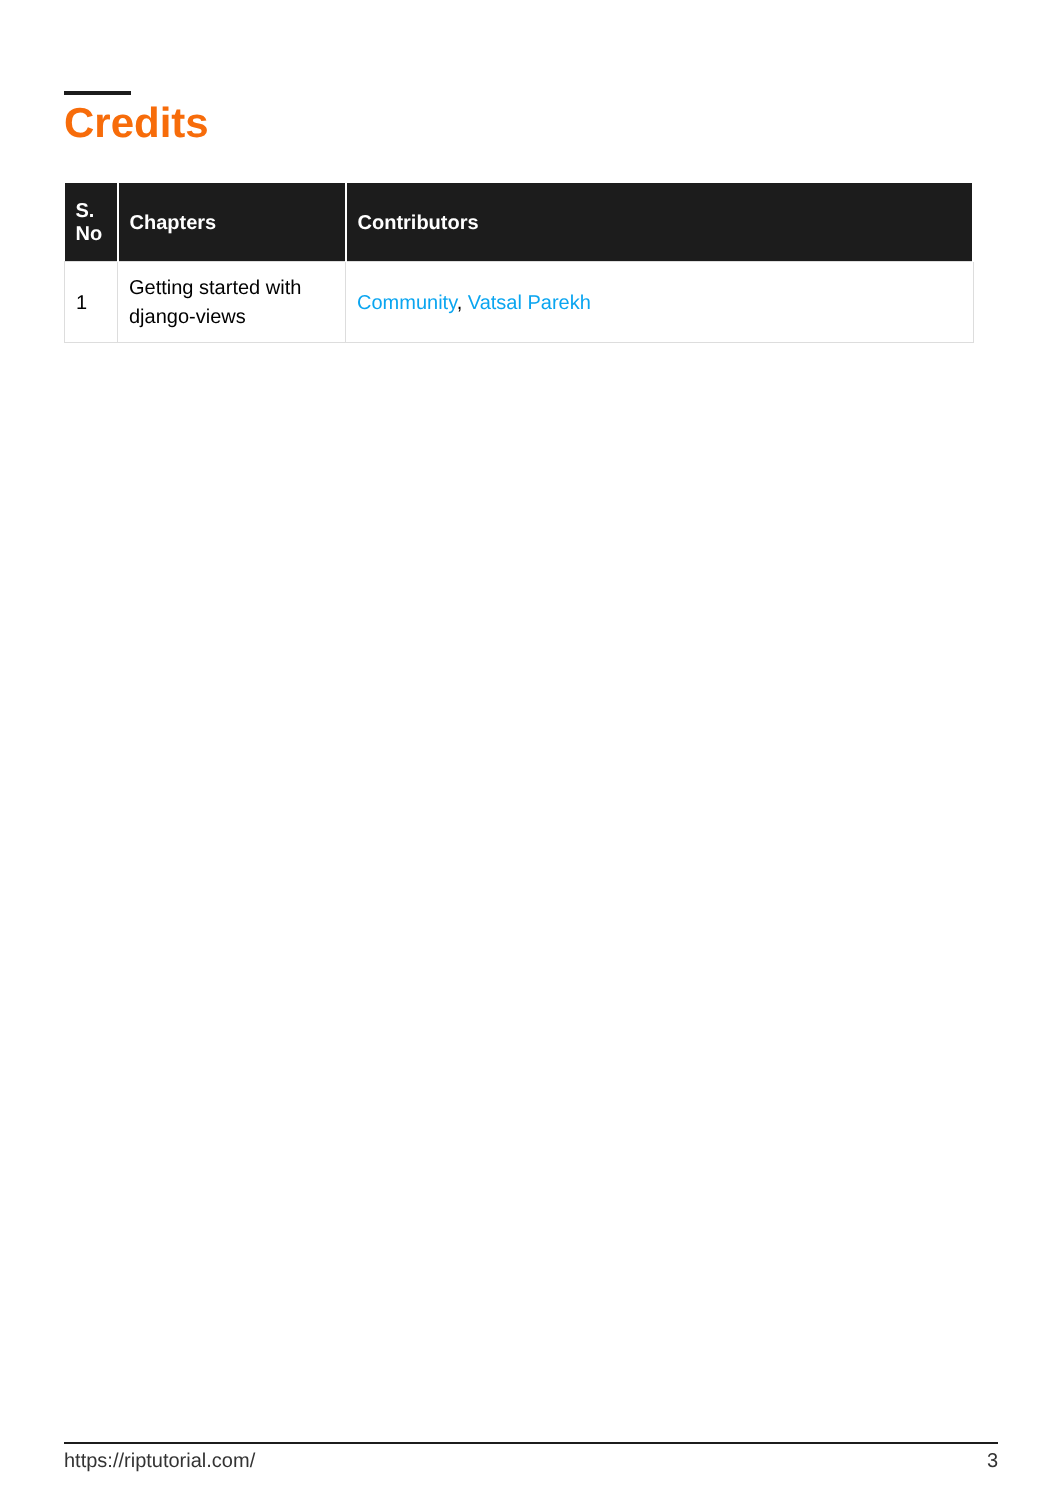Credits
| S. No | Chapters | Contributors |
| --- | --- | --- |
| 1 | Getting started with django-views | Community , Vatsal Parekh |
https://riptutorial.com/ 3